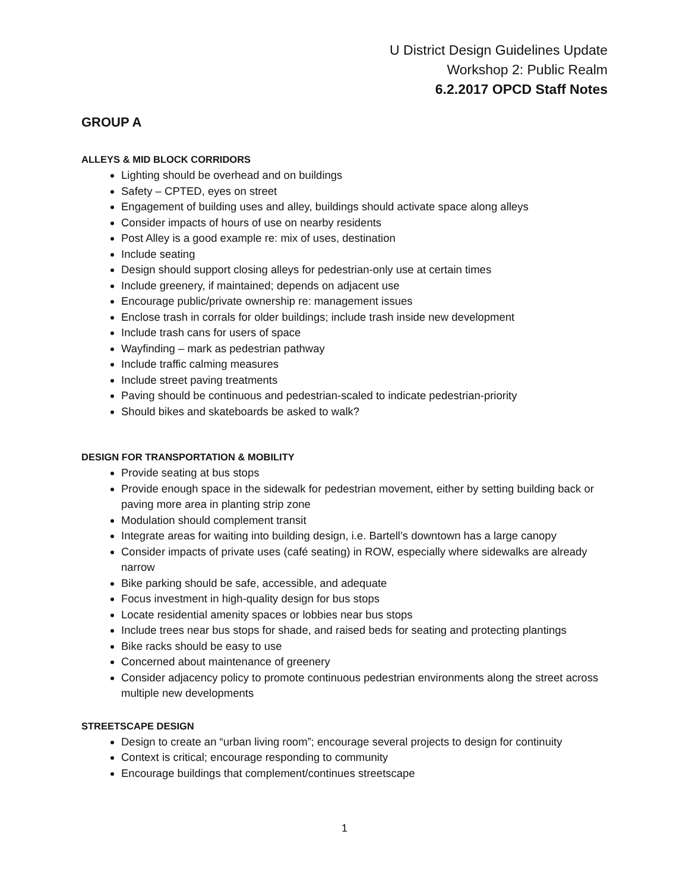U District Design Guidelines Update
Workshop 2: Public Realm
6.2.2017 OPCD Staff Notes
GROUP A
ALLEYS & MID BLOCK CORRIDORS
Lighting should be overhead and on buildings
Safety – CPTED, eyes on street
Engagement of building uses and alley, buildings should activate space along alleys
Consider impacts of hours of use on nearby residents
Post Alley is a good example re: mix of uses, destination
Include seating
Design should support closing alleys for pedestrian-only use at certain times
Include greenery, if maintained; depends on adjacent use
Encourage public/private ownership re: management issues
Enclose trash in corrals for older buildings; include trash inside new development
Include trash cans for users of space
Wayfinding – mark as pedestrian pathway
Include traffic calming measures
Include street paving treatments
Paving should be continuous and pedestrian-scaled to indicate pedestrian-priority
Should bikes and skateboards be asked to walk?
DESIGN FOR TRANSPORTATION & MOBILITY
Provide seating at bus stops
Provide enough space in the sidewalk for pedestrian movement, either by setting building back or paving more area in planting strip zone
Modulation should complement transit
Integrate areas for waiting into building design, i.e. Bartell’s downtown has a large canopy
Consider impacts of private uses (café seating) in ROW, especially where sidewalks are already narrow
Bike parking should be safe, accessible, and adequate
Focus investment in high-quality design for bus stops
Locate residential amenity spaces or lobbies near bus stops
Include trees near bus stops for shade, and raised beds for seating and protecting plantings
Bike racks should be easy to use
Concerned about maintenance of greenery
Consider adjacency policy to promote continuous pedestrian environments along the street across multiple new developments
STREETSCAPE DESIGN
Design to create an “urban living room”; encourage several projects to design for continuity
Context is critical; encourage responding to community
Encourage buildings that complement/continues streetscape
1